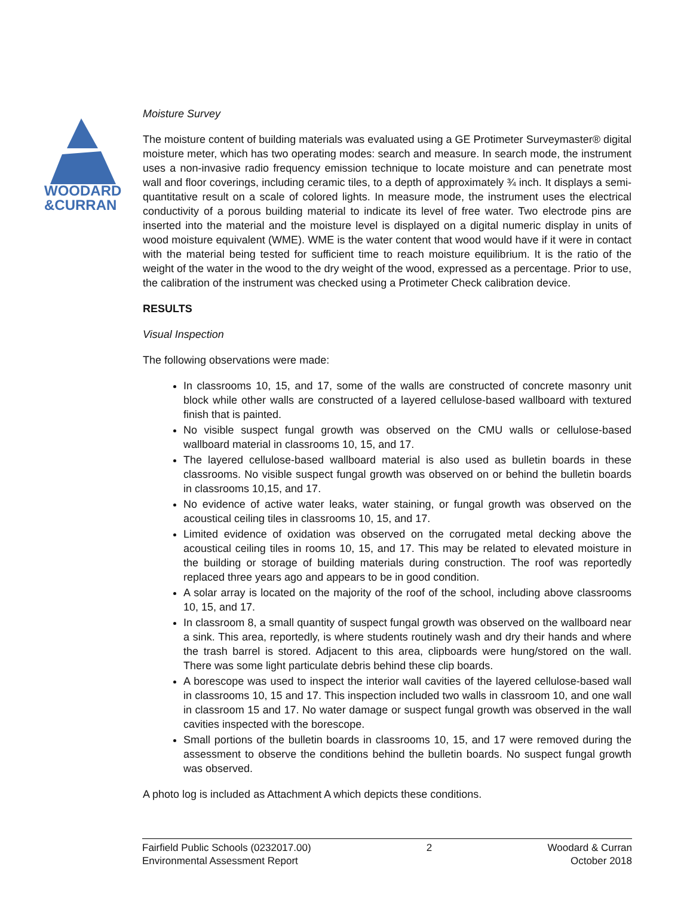WOODARD
&CURRAN
Moisture Survey
The moisture content of building materials was evaluated using a GE Protimeter Surveymaster® digital moisture meter, which has two operating modes: search and measure. In search mode, the instrument uses a non-invasive radio frequency emission technique to locate moisture and can penetrate most wall and floor coverings, including ceramic tiles, to a depth of approximately ¾ inch. It displays a semi-quantitative result on a scale of colored lights. In measure mode, the instrument uses the electrical conductivity of a porous building material to indicate its level of free water. Two electrode pins are inserted into the material and the moisture level is displayed on a digital numeric display in units of wood moisture equivalent (WME). WME is the water content that wood would have if it were in contact with the material being tested for sufficient time to reach moisture equilibrium. It is the ratio of the weight of the water in the wood to the dry weight of the wood, expressed as a percentage. Prior to use, the calibration of the instrument was checked using a Protimeter Check calibration device.
RESULTS
Visual Inspection
The following observations were made:
In classrooms 10, 15, and 17, some of the walls are constructed of concrete masonry unit block while other walls are constructed of a layered cellulose-based wallboard with textured finish that is painted.
No visible suspect fungal growth was observed on the CMU walls or cellulose-based wallboard material in classrooms 10, 15, and 17.
The layered cellulose-based wallboard material is also used as bulletin boards in these classrooms. No visible suspect fungal growth was observed on or behind the bulletin boards in classrooms 10,15, and 17.
No evidence of active water leaks, water staining, or fungal growth was observed on the acoustical ceiling tiles in classrooms 10, 15, and 17.
Limited evidence of oxidation was observed on the corrugated metal decking above the acoustical ceiling tiles in rooms 10, 15, and 17. This may be related to elevated moisture in the building or storage of building materials during construction. The roof was reportedly replaced three years ago and appears to be in good condition.
A solar array is located on the majority of the roof of the school, including above classrooms 10, 15, and 17.
In classroom 8, a small quantity of suspect fungal growth was observed on the wallboard near a sink. This area, reportedly, is where students routinely wash and dry their hands and where the trash barrel is stored. Adjacent to this area, clipboards were hung/stored on the wall. There was some light particulate debris behind these clip boards.
A borescope was used to inspect the interior wall cavities of the layered cellulose-based wall in classrooms 10, 15 and 17. This inspection included two walls in classroom 10, and one wall in classroom 15 and 17. No water damage or suspect fungal growth was observed in the wall cavities inspected with the borescope.
Small portions of the bulletin boards in classrooms 10, 15, and 17 were removed during the assessment to observe the conditions behind the bulletin boards. No suspect fungal growth was observed.
A photo log is included as Attachment A which depicts these conditions.
Fairfield Public Schools (0232017.00)
Environmental Assessment Report
2 Woodard & Curran
October 2018